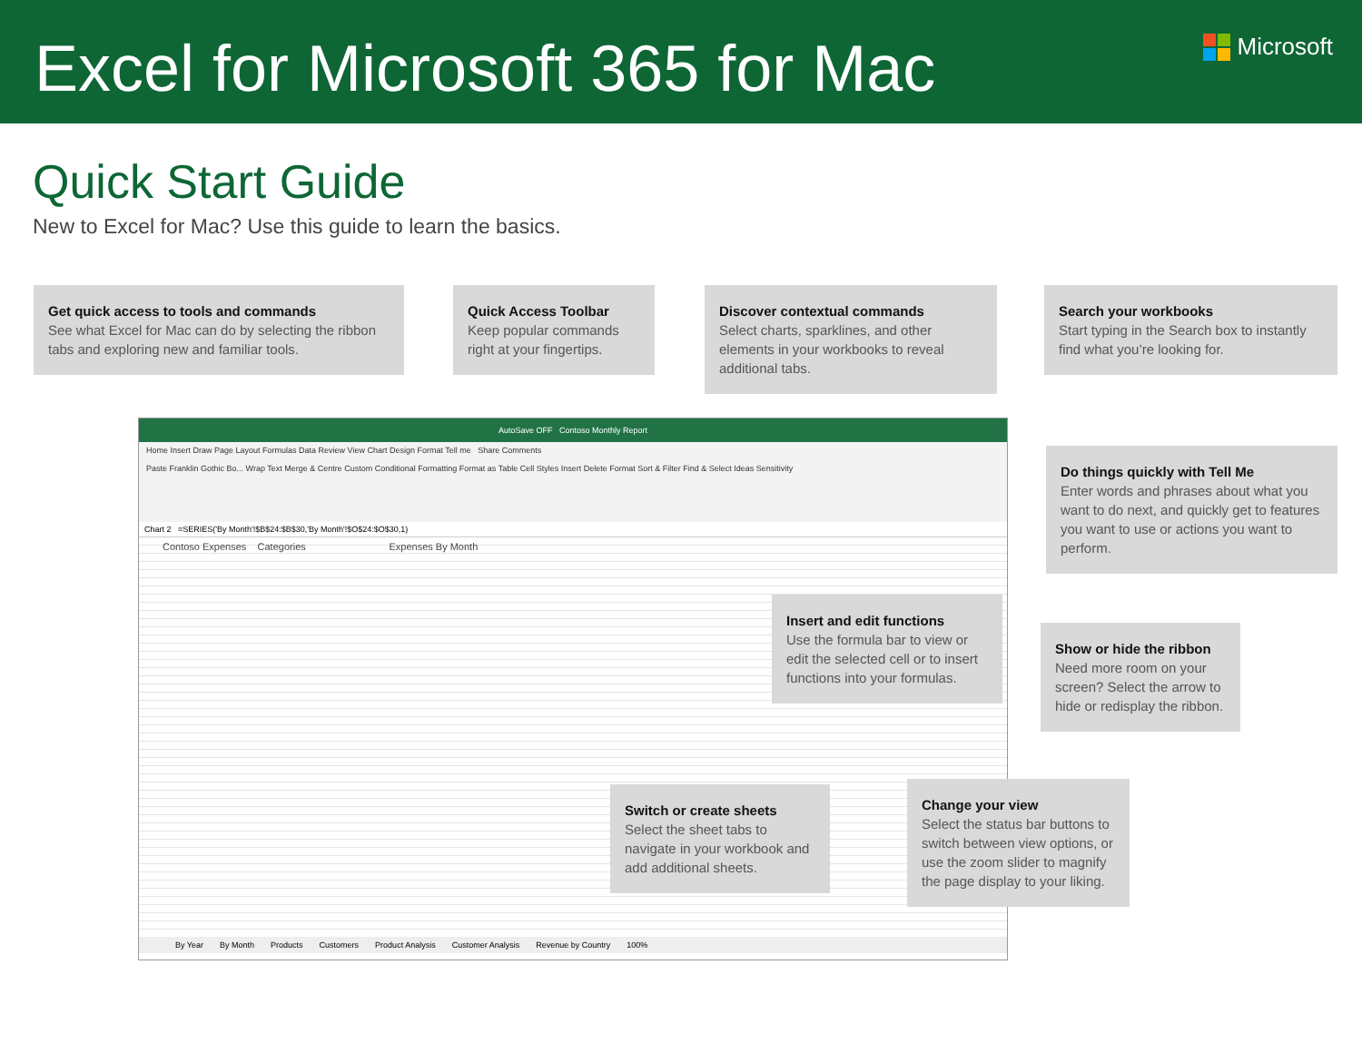Excel for Microsoft 365 for Mac
Microsoft
Quick Start Guide
New to Excel for Mac? Use this guide to learn the basics.
Get quick access to tools and commands
See what Excel for Mac can do by selecting the ribbon tabs and exploring new and familiar tools.
Quick Access Toolbar
Keep popular commands right at your fingertips.
Discover contextual commands
Select charts, sparklines, and other elements in your workbooks to reveal additional tabs.
Search your workbooks
Start typing in the Search box to instantly find what you’re looking for.
AutoSave OFF Contoso Monthly Report
Home Insert Draw Page Layout Formulas Data Review View Chart Design Format Tell me Share Comments
Paste Franklin Gothic Bo... Wrap Text Merge & Centre Custom Conditional Formatting Format as Table Cell Styles Insert Delete Format Sort & Filter Find & Select Ideas Sensitivity
Chart 2 =SERIES('By Month'!$B$24:$B$30,'By Month'!$O$24:$O$30,1)
Contoso Expenses Categories Expenses By Month
By Year By Month Products Customers Product Analysis Customer Analysis Revenue by Country 100%
Do things quickly with Tell Me
Enter words and phrases about what you want to do next, and quickly get to features you want to use or actions you want to perform.
Insert and edit functions
Use the formula bar to view or edit the selected cell or to insert functions into your formulas.
Show or hide the ribbon
Need more room on your screen? Select the arrow to hide or redisplay the ribbon.
Switch or create sheets
Select the sheet tabs to navigate in your workbook and add additional sheets.
Change your view
Select the status bar buttons to switch between view options, or use the zoom slider to magnify the page display to your liking.